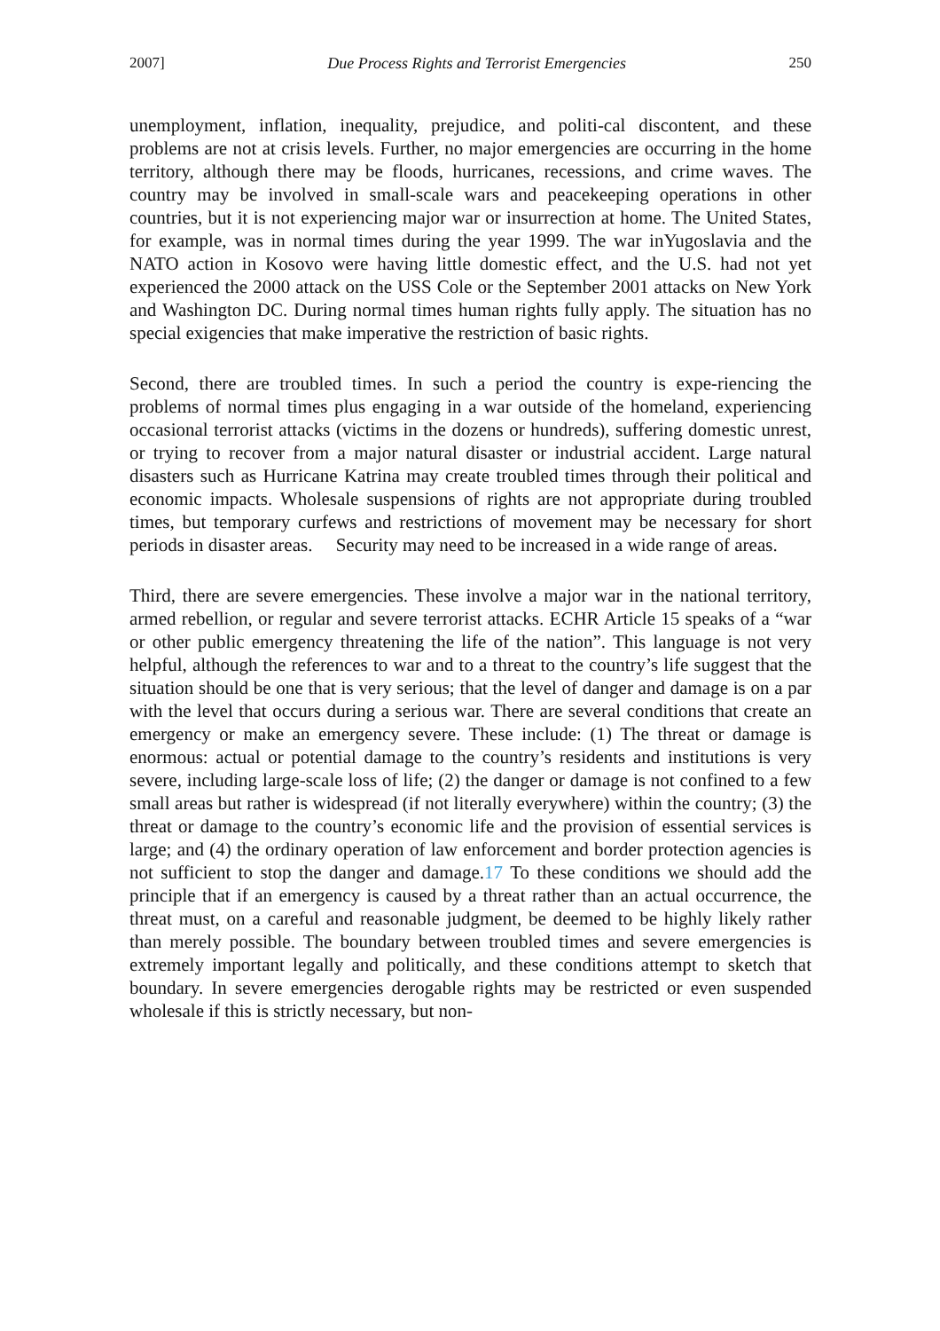2007] Due Process Rights and Terrorist Emergencies 250
unemployment, inflation, inequality, prejudice, and politi-cal discontent, and these problems are not at crisis levels. Further, no major emergencies are occurring in the home territory, although there may be floods, hurricanes, recessions, and crime waves. The country may be involved in small-scale wars and peacekeeping operations in other countries, but it is not experiencing major war or insurrection at home. The United States, for example, was in normal times during the year 1999. The war inYugoslavia and the NATO action in Kosovo were having little domestic effect, and the U.S. had not yet experienced the 2000 attack on the USS Cole or the September 2001 attacks on New York and Washington DC. During normal times human rights fully apply. The situation has no special exigencies that make imperative the restriction of basic rights.
Second, there are troubled times. In such a period the country is expe-riencing the problems of normal times plus engaging in a war outside of the homeland, experiencing occasional terrorist attacks (victims in the dozens or hundreds), suffering domestic unrest, or trying to recover from a major natural disaster or industrial accident. Large natural disasters such as Hurricane Katrina may create troubled times through their political and economic impacts. Wholesale suspensions of rights are not appropriate during troubled times, but temporary curfews and restrictions of movement may be necessary for short periods in disaster areas. Security may need to be increased in a wide range of areas.
Third, there are severe emergencies. These involve a major war in the national territory, armed rebellion, or regular and severe terrorist attacks. ECHR Article 15 speaks of a “war or other public emergency threatening the life of the nation”. This language is not very helpful, although the references to war and to a threat to the country’s life suggest that the situation should be one that is very serious; that the level of danger and damage is on a par with the level that occurs during a serious war. There are several conditions that create an emergency or make an emergency severe. These include: (1) The threat or damage is enormous: actual or potential damage to the country’s residents and institutions is very severe, including large-scale loss of life; (2) the danger or damage is not confined to a few small areas but rather is widespread (if not literally everywhere) within the country; (3) the threat or damage to the country’s economic life and the provision of essential services is large; and (4) the ordinary operation of law enforcement and border protection agencies is not sufficient to stop the danger and damage.17 To these conditions we should add the principle that if an emergency is caused by a threat rather than an actual occurrence, the threat must, on a careful and reasonable judgment, be deemed to be highly likely rather than merely possible. The boundary between troubled times and severe emergencies is extremely important legally and politically, and these conditions attempt to sketch that boundary. In severe emergencies derogable rights may be restricted or even suspended wholesale if this is strictly necessary, but non-